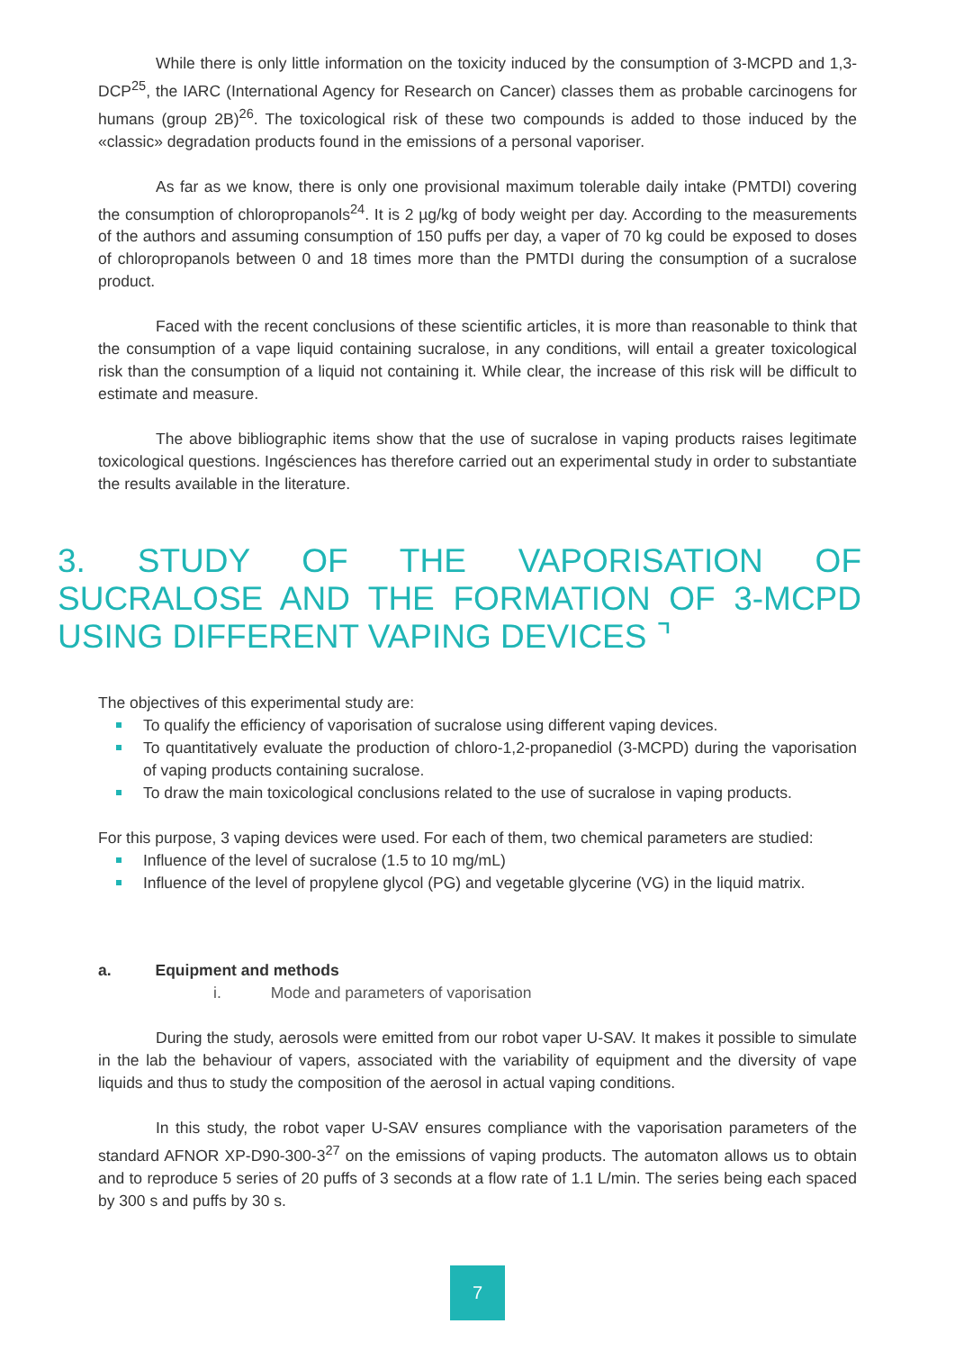While there is only little information on the toxicity induced by the consumption of 3-MCPD and 1,3-DCP<sup>25</sup>, the IARC (International Agency for Research on Cancer) classes them as probable carcinogens for humans (group 2B)<sup>26</sup>. The toxicological risk of these two compounds is added to those induced by the «classic» degradation products found in the emissions of a personal vaporiser.
As far as we know, there is only one provisional maximum tolerable daily intake (PMTDI) covering the consumption of chloropropanols<sup>24</sup>. It is 2 µg/kg of body weight per day. According to the measurements of the authors and assuming consumption of 150 puffs per day, a vaper of 70 kg could be exposed to doses of chloropropanols between 0 and 18 times more than the PMTDI during the consumption of a sucralose product.
Faced with the recent conclusions of these scientific articles, it is more than reasonable to think that the consumption of a vape liquid containing sucralose, in any conditions, will entail a greater toxicological risk than the consumption of a liquid not containing it. While clear, the increase of this risk will be difficult to estimate and measure.
The above bibliographic items show that the use of sucralose in vaping products raises legitimate toxicological questions. Ingésciences has therefore carried out an experimental study in order to substantiate the results available in the literature.
3. STUDY OF THE VAPORISATION OF SUCRALOSE AND THE FORMATION OF 3-MCPD USING DIFFERENT VAPING DEVICES ⌝
The objectives of this experimental study are:
To qualify the efficiency of vaporisation of sucralose using different vaping devices.
To quantitatively evaluate the production of chloro-1,2-propanediol (3-MCPD) during the vaporisation of vaping products containing sucralose.
To draw the main toxicological conclusions related to the use of sucralose in vaping products.
For this purpose, 3 vaping devices were used. For each of them, two chemical parameters are studied:
Influence of the level of sucralose (1.5 to 10 mg/mL)
Influence of the level of propylene glycol (PG) and vegetable glycerine (VG) in the liquid matrix.
a. Equipment and methods
i. Mode and parameters of vaporisation
During the study, aerosols were emitted from our robot vaper U-SAV. It makes it possible to simulate in the lab the behaviour of vapers, associated with the variability of equipment and the diversity of vape liquids and thus to study the composition of the aerosol in actual vaping conditions.
In this study, the robot vaper U-SAV ensures compliance with the vaporisation parameters of the standard AFNOR XP-D90-300-3<sup>27</sup> on the emissions of vaping products. The automaton allows us to obtain and to reproduce 5 series of 20 puffs of 3 seconds at a flow rate of 1.1 L/min. The series being each spaced by 300 s and puffs by 30 s.
7